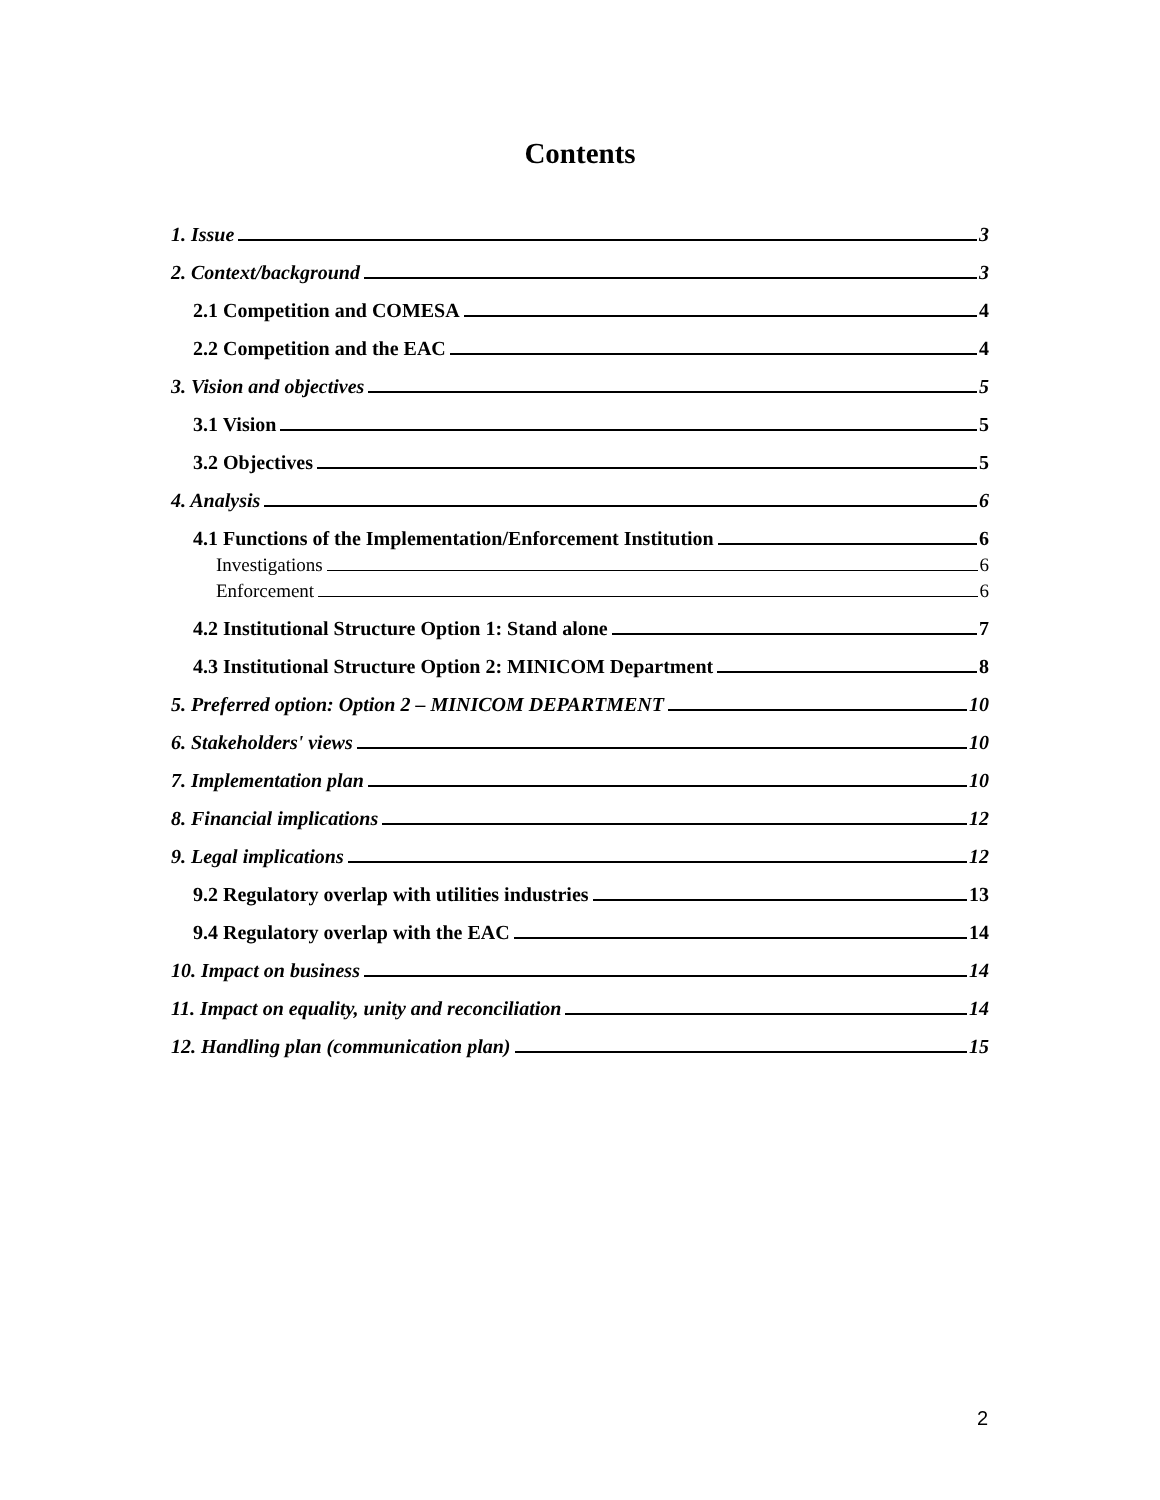Contents
1. Issue 3
2. Context/background 3
2.1 Competition and COMESA 4
2.2 Competition and the EAC 4
3. Vision and objectives 5
3.1 Vision 5
3.2 Objectives 5
4. Analysis 6
4.1 Functions of the Implementation/Enforcement Institution 6
Investigations 6
Enforcement 6
4.2 Institutional Structure Option 1: Stand alone 7
4.3 Institutional Structure Option 2: MINICOM Department 8
5. Preferred option: Option 2 – MINICOM DEPARTMENT 10
6. Stakeholders' views 10
7. Implementation plan 10
8. Financial implications 12
9. Legal implications 12
9.2 Regulatory overlap with utilities industries 13
9.4 Regulatory overlap with the EAC 14
10. Impact on business 14
11. Impact on equality, unity and reconciliation 14
12. Handling plan (communication plan) 15
2